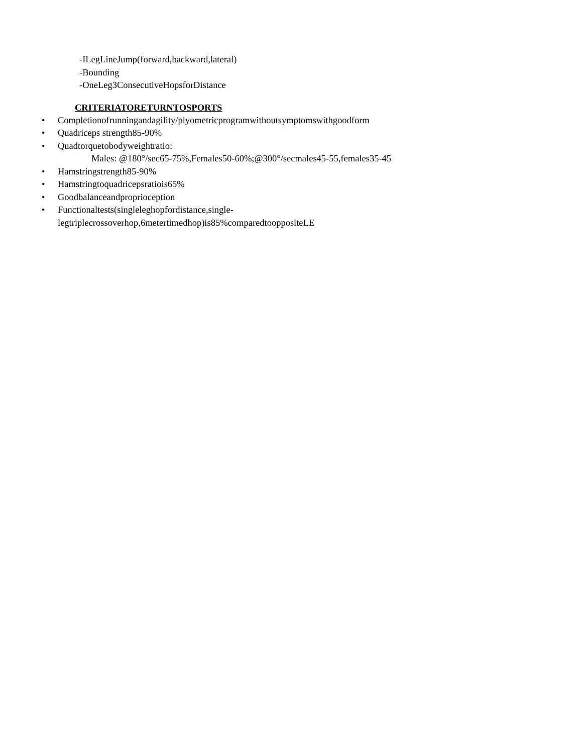-ILegLineJump(forward,backward,lateral)
-Bounding
-OneLeg3ConsecutiveHopsforDistance
CRITERIATORETURNTOSPORTS
• Completionofrunningandagility/plyometricprogramwithoutsymptomswithgoodform
• Quadriceps strength85-90%
• Quadtorquetobodyweightratio:
Males: @180°/sec65-75%,Females50-60%;@300°/secmales45-55,females35-45
• Hamstringstrength85-90%
• Hamstringtoquadricepsratiois65%
• Goodbalanceandproprioception
• Functionaltests(singleleghopfordistance,single-
legtriplecrossoverhop,6metertimedhop)is85%comparedtooppositeLE